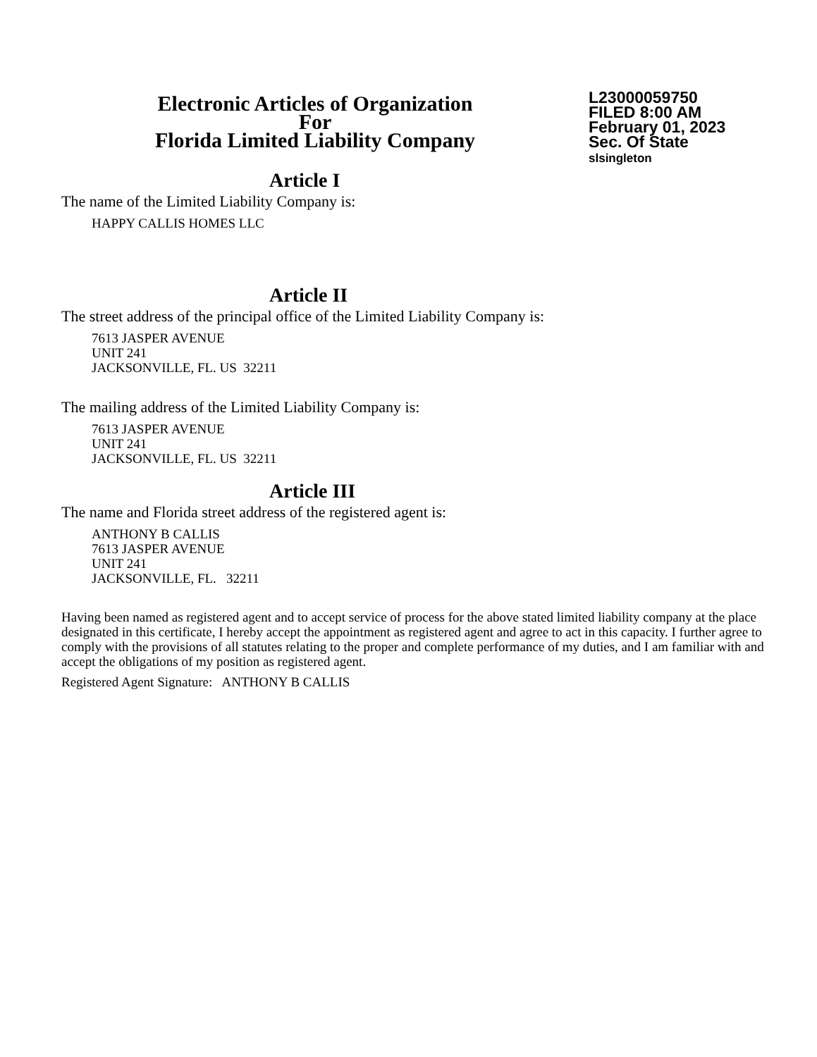Electronic Articles of Organization
For
Florida Limited Liability Company
L23000059750
FILED 8:00 AM
February 01, 2023
Sec. Of State
slsingleton
Article I
The name of the Limited Liability Company is:
HAPPY CALLIS HOMES LLC
Article II
The street address of the principal office of the Limited Liability Company is:
7613 JASPER AVENUE
UNIT 241
JACKSONVILLE, FL. US 32211
The mailing address of the Limited Liability Company is:
7613 JASPER AVENUE
UNIT 241
JACKSONVILLE, FL. US 32211
Article III
The name and Florida street address of the registered agent is:
ANTHONY B CALLIS
7613 JASPER AVENUE
UNIT 241
JACKSONVILLE, FL. 32211
Having been named as registered agent and to accept service of process for the above stated limited liability company at the place designated in this certificate, I hereby accept the appointment as registered agent and agree to act in this capacity. I further agree to comply with the provisions of all statutes relating to the proper and complete performance of my duties, and I am familiar with and accept the obligations of my position as registered agent.
Registered Agent Signature: ANTHONY B CALLIS